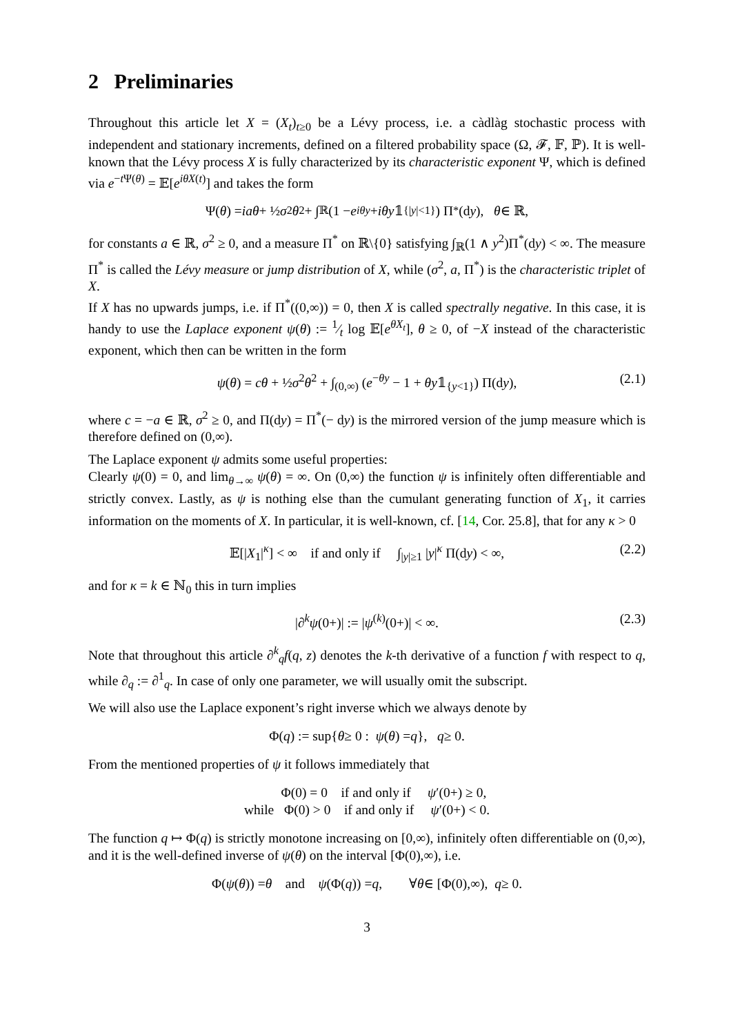2 Preliminaries
Throughout this article let X = (X<sub>t</sub>)<sub>t≥0</sub> be a Lévy process, i.e. a càdlàg stochastic process with independent and stationary increments, defined on a filtered probability space (Ω, 𝓕, 𝔽, ℙ). It is well-known that the Lévy process X is fully characterized by its characteristic exponent Ψ, which is defined via e<sup>−t Ψ(θ)</sup> = 𝔼[e<sup>iθX(t)</sup>] and takes the form
Ψ(θ) = iaθ + ½ σ<sup>2</sup> θ<sup>2</sup> + ∫<sub>ℝ</sub> (1 − e<sup>iθy</sup> + iθy 𝟙<sub>{|y|<1}</sub>) Π<sup>*</sup>(d y), θ ∈ ℝ,
for constants a ∈ ℝ, σ<sup>2</sup> ≥ 0, and a measure Π<sup>*</sup> on ℝ\{0} satisfying ∫<sub>ℝ</sub>(1 ∧ y<sup>2</sup>)Π<sup>*</sup>(dy) < ∞. The measure Π<sup>*</sup> is called the Lévy measure or jump distribution of X, while (σ<sup>2</sup>, a, Π<sup>*</sup>) is the characteristic triplet of X.
If X has no upwards jumps, i.e. if Π<sup>*</sup>((0,∞)) = 0, then X is called spectrally negative. In this case, it is handy to use the Laplace exponent ψ(θ) := 1⁄t log 𝔼[e<sup>θX<sub>t</sub></sup>], θ ≥ 0, of −X instead of the characteristic exponent, which then can be written in the form
ψ(θ) = cθ + ½σ<sup>2</sup>θ<sup>2</sup> + ∫<sub>(0,∞)</sub> (e<sup>−θy</sup> − 1 + θy𝟙<sub>{y<1}</sub>) Π(dy), (2.1)
where c = −a ∈ ℝ, σ<sup>2</sup> ≥ 0, and Π(dy) = Π<sup>*</sup>(− dy) is the mirrored version of the jump measure which is therefore defined on (0,∞).
The Laplace exponent ψ admits some useful properties:
Clearly ψ(0) = 0, and lim<sub>θ→∞</sub> ψ(θ) = ∞. On (0,∞) the function ψ is infinitely often differentiable and strictly convex. Lastly, as ψ is nothing else than the cumulant generating function of X<sub>1</sub>, it carries information on the moments of X. In particular, it is well-known, cf. [14, Cor. 25.8], that for any κ > 0
𝔼[|X<sub>1</sub>|<sup>κ</sup>] < ∞ if and only if ∫<sub>|y|≥1</sub> |y|<sup>κ</sup> Π(dy) < ∞, (2.2)
and for κ = k ∈ ℕ<sub>0</sub> this in turn implies
|∂<sup>k</sup>ψ(0+)| := |ψ<sup>(k)</sup>(0+)| < ∞. (2.3)
Note that throughout this article ∂<sup>k</sup><sub>q</sub>f(q, z) denotes the k-th derivative of a function f with respect to q, while ∂<sub>q</sub> := ∂<sup>1</sup><sub>q</sub>. In case of only one parameter, we will usually omit the subscript.
We will also use the Laplace exponent’s right inverse which we always denote by
Φ(q) := sup{ θ ≥ 0 : ψ (θ) = q }, q ≥ 0.
From the mentioned properties of ψ it follows immediately that
Φ(0) = 0 if and only if ψ′(0+) ≥ 0,
while Φ(0) > 0 if and only if ψ′(0+) < 0.
The function q ↦ Φ(q) is strictly monotone increasing on [0,∞), infinitely often differentiable on (0,∞), and it is the well-defined inverse of ψ(θ) on the interval [Φ(0),∞), i.e.
Φ(ψ (θ)) = θ and ψ (Φ(q)) = q, ∀ θ ∈ [Φ(0),∞), q ≥ 0.
3